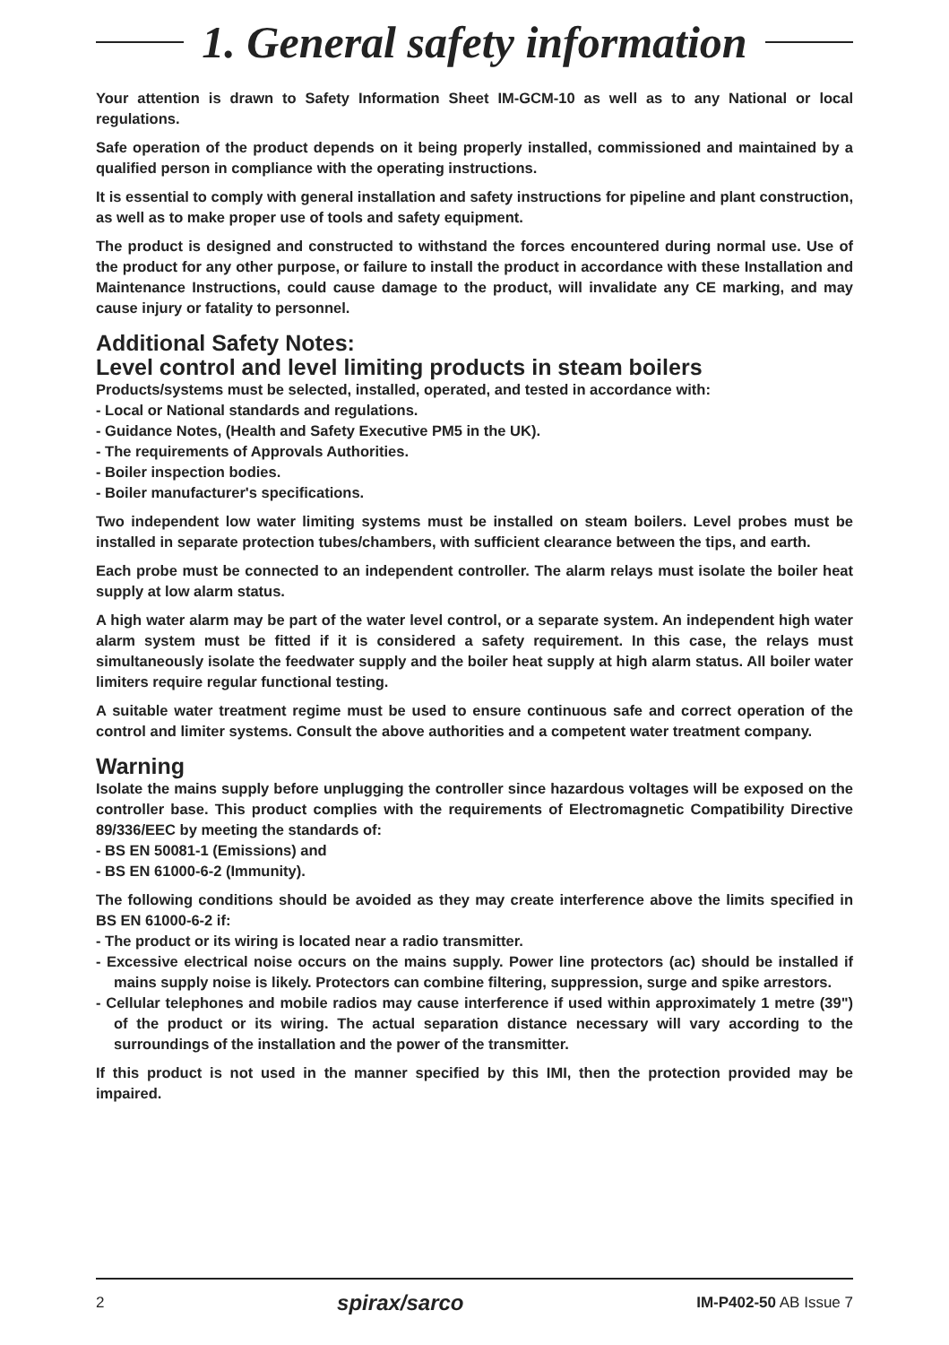1. General safety information
Your attention is drawn to Safety Information Sheet IM-GCM-10 as well as to any National or local regulations.
Safe operation of the product depends on it being properly installed, commissioned and maintained by a qualified person in compliance with the operating instructions.
It is essential to comply with general installation and safety instructions for pipeline and plant construction, as well as to make proper use of tools and safety equipment.
The product is designed and constructed to withstand the forces encountered during normal use. Use of the product for any other purpose, or failure to install the product in accordance with these Installation and Maintenance Instructions, could cause damage to the product, will invalidate any CE marking, and may cause injury or fatality to personnel.
Additional Safety Notes:
Level control and level limiting products in steam boilers
Products/systems must be selected, installed, operated, and tested in accordance with:
- Local or National standards and regulations.
- Guidance Notes, (Health and Safety Executive PM5 in the UK).
- The requirements of Approvals Authorities.
- Boiler inspection bodies.
- Boiler manufacturer's specifications.
Two independent low water limiting systems must be installed on steam boilers. Level probes must be installed in separate protection tubes/chambers, with sufficient clearance between the tips, and earth.
Each probe must be connected to an independent controller. The alarm relays must isolate the boiler heat supply at low alarm status.
A high water alarm may be part of the water level control, or a separate system. An independent high water alarm system must be fitted if it is considered a safety requirement. In this case, the relays must simultaneously isolate the feedwater supply and the boiler heat supply at high alarm status. All boiler water limiters require regular functional testing.
A suitable water treatment regime must be used to ensure continuous safe and correct operation of the control and limiter systems. Consult the above authorities and a competent water treatment company.
Warning
Isolate the mains supply before unplugging the controller since hazardous voltages will be exposed on the controller base. This product complies with the requirements of Electromagnetic Compatibility Directive 89/336/EEC by meeting the standards of:
- BS EN 50081-1 (Emissions) and
- BS EN 61000-6-2 (Immunity).
The following conditions should be avoided as they may create interference above the limits specified in BS EN 61000-6-2 if:
- The product or its wiring is located near a radio transmitter.
- Excessive electrical noise occurs on the mains supply. Power line protectors (ac) should be installed if mains supply noise is likely. Protectors can combine filtering, suppression, surge and spike arrestors.
- Cellular telephones and mobile radios may cause interference if used within approximately 1 metre (39") of the product or its wiring. The actual separation distance necessary will vary according to the surroundings of the installation and the power of the transmitter.
If this product is not used in the manner specified by this IMI, then the protection provided may be impaired.
2 spirax/sarco IM-P402-50 AB Issue 7